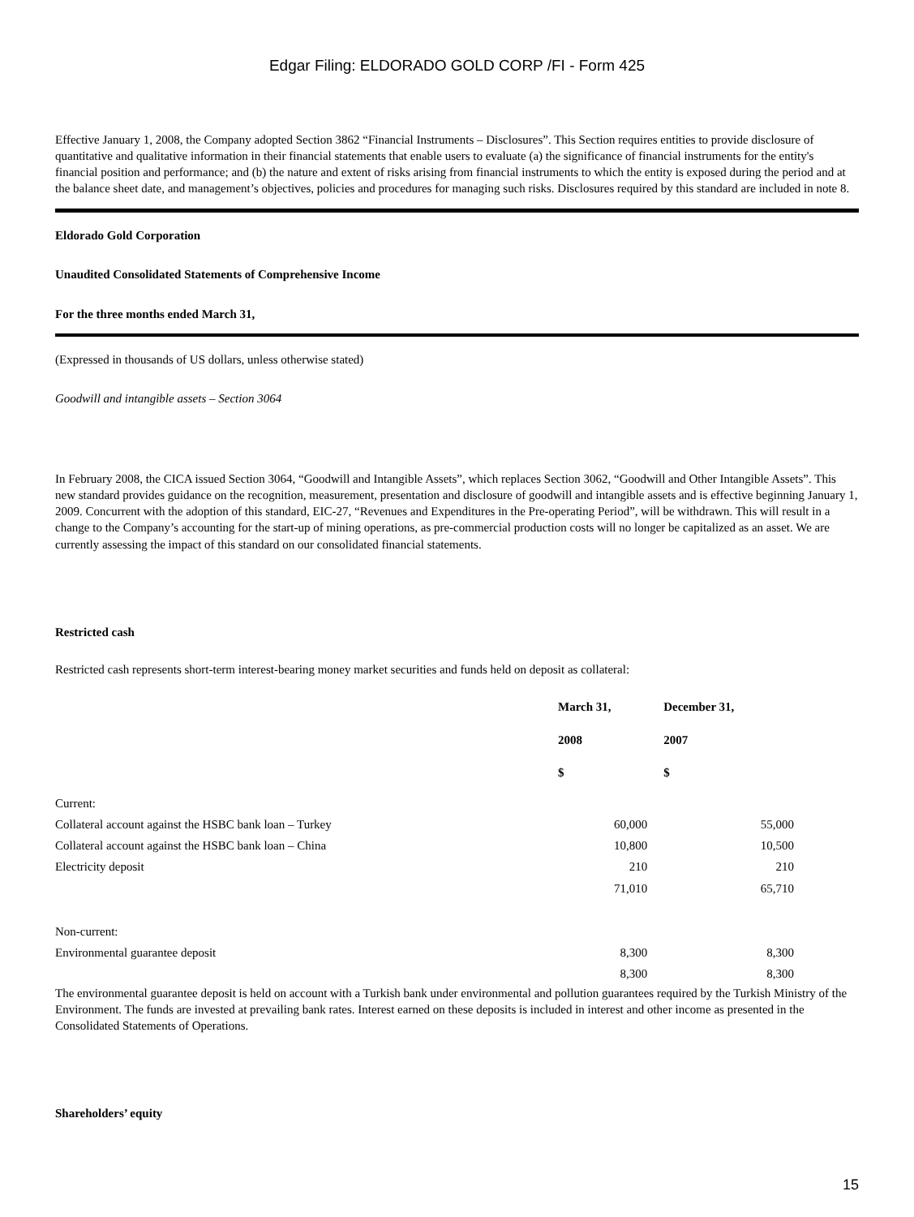Edgar Filing: ELDORADO GOLD CORP /FI - Form 425
Effective January 1, 2008, the Company adopted Section 3862 “Financial Instruments – Disclosures”. This Section requires entities to provide disclosure of quantitative and qualitative information in their financial statements that enable users to evaluate (a) the significance of financial instruments for the entity's financial position and performance; and (b) the nature and extent of risks arising from financial instruments to which the entity is exposed during the period and at the balance sheet date, and management’s objectives, policies and procedures for managing such risks. Disclosures required by this standard are included in note 8.
Eldorado Gold Corporation
Unaudited Consolidated Statements of Comprehensive Income
For the three months ended March 31,
(Expressed in thousands of US dollars, unless otherwise stated)
Goodwill and intangible assets – Section 3064
In February 2008, the CICA issued Section 3064, “Goodwill and Intangible Assets”, which replaces Section 3062, “Goodwill and Other Intangible Assets”. This new standard provides guidance on the recognition, measurement, presentation and disclosure of goodwill and intangible assets and is effective beginning January 1, 2009. Concurrent with the adoption of this standard, EIC-27, “Revenues and Expenditures in the Pre-operating Period”, will be withdrawn. This will result in a change to the Company’s accounting for the start-up of mining operations, as pre-commercial production costs will no longer be capitalized as an asset. We are currently assessing the impact of this standard on our consolidated financial statements.
Restricted cash
Restricted cash represents short-term interest-bearing money market securities and funds held on deposit as collateral:
| | March 31, 2008 $ | December 31, 2007 $ |
| --- | --- | --- |
| Current: | | |
| Collateral account against the HSBC bank loan – Turkey | 60,000 | 55,000 |
| Collateral account against the HSBC bank loan – China | 10,800 | 10,500 |
| Electricity deposit | 210 | 210 |
| | 71,010 | 65,710 |
| Non-current: | | |
| Environmental guarantee deposit | 8,300 | 8,300 |
| | 8,300 | 8,300 |
The environmental guarantee deposit is held on account with a Turkish bank under environmental and pollution guarantees required by the Turkish Ministry of the Environment. The funds are invested at prevailing bank rates. Interest earned on these deposits is included in interest and other income as presented in the Consolidated Statements of Operations.
Shareholders’ equity
15